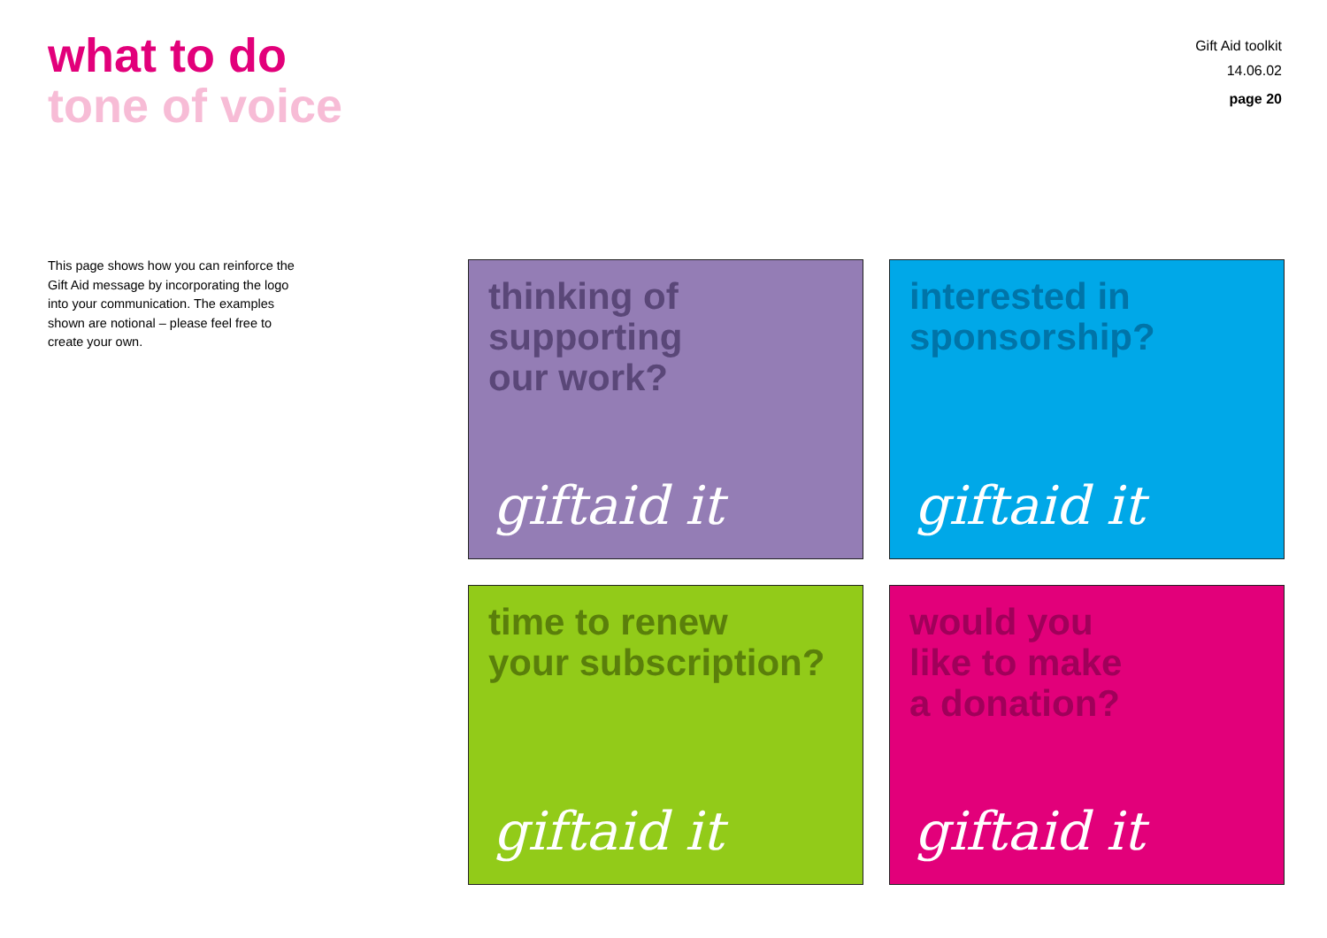what to do
tone of voice
Gift Aid toolkit
14.06.02
page 20
This page shows how you can reinforce the Gift Aid message by incorporating the logo into your communication. The examples shown are notional – please feel free to create your own.
thinking of
supporting
our work?
giftaid it
interested in
sponsorship?
giftaid it
time to renew
your subscription?
giftaid it
would you
like to make
a donation?
giftaid it